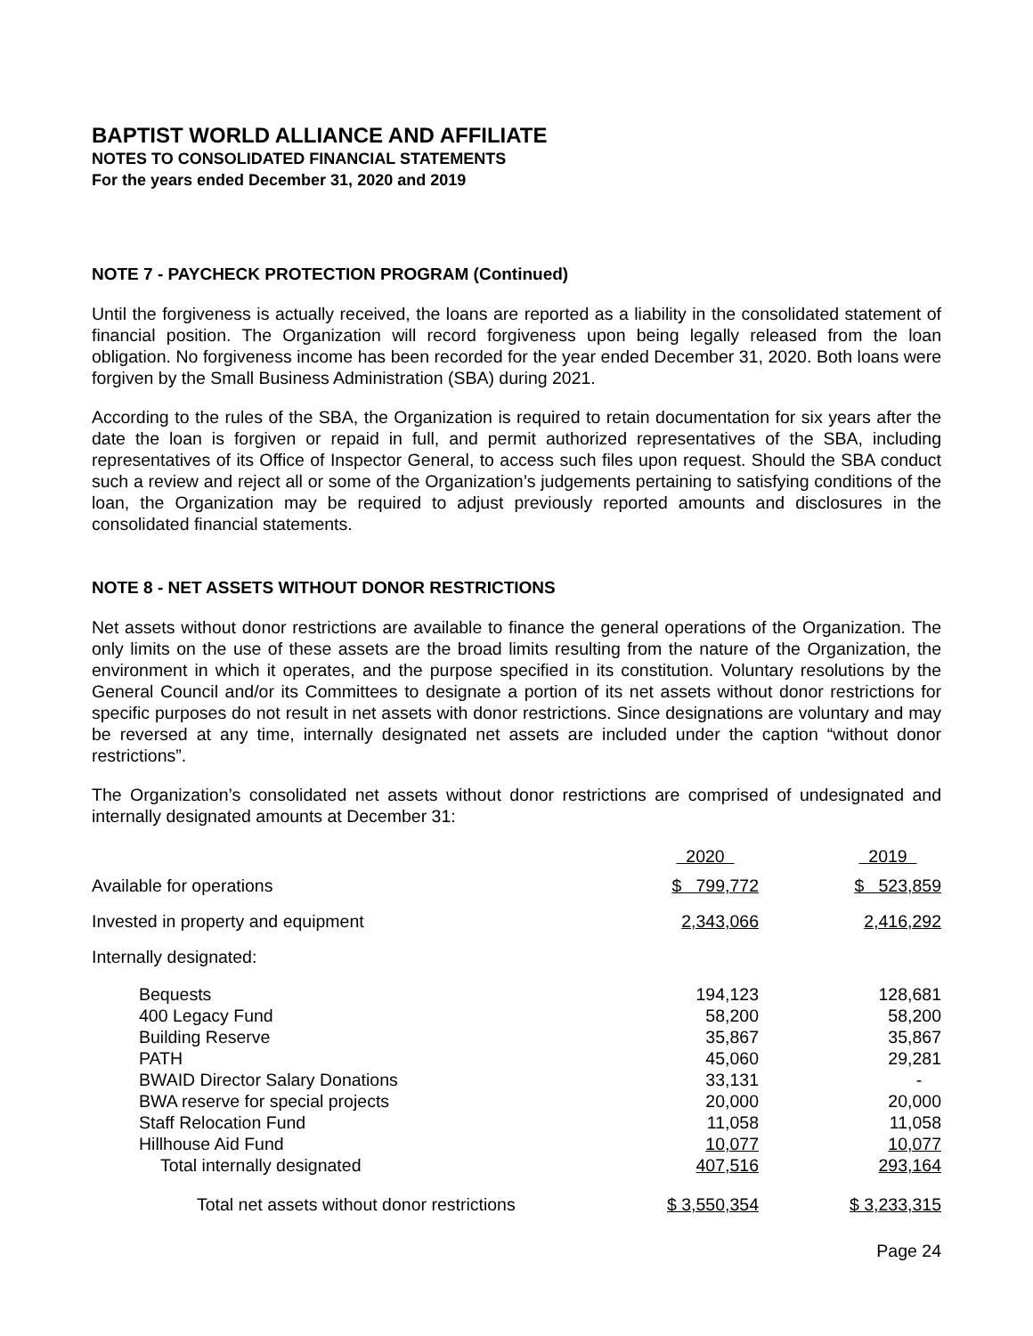BAPTIST WORLD ALLIANCE AND AFFILIATE
NOTES TO CONSOLIDATED FINANCIAL STATEMENTS
For the years ended December 31, 2020 and 2019
NOTE 7 - PAYCHECK PROTECTION PROGRAM (Continued)
Until the forgiveness is actually received, the loans are reported as a liability in the consolidated statement of financial position. The Organization will record forgiveness upon being legally released from the loan obligation. No forgiveness income has been recorded for the year ended December 31, 2020. Both loans were forgiven by the Small Business Administration (SBA) during 2021.
According to the rules of the SBA, the Organization is required to retain documentation for six years after the date the loan is forgiven or repaid in full, and permit authorized representatives of the SBA, including representatives of its Office of Inspector General, to access such files upon request. Should the SBA conduct such a review and reject all or some of the Organization’s judgements pertaining to satisfying conditions of the loan, the Organization may be required to adjust previously reported amounts and disclosures in the consolidated financial statements.
NOTE 8 - NET ASSETS WITHOUT DONOR RESTRICTIONS
Net assets without donor restrictions are available to finance the general operations of the Organization. The only limits on the use of these assets are the broad limits resulting from the nature of the Organization, the environment in which it operates, and the purpose specified in its constitution. Voluntary resolutions by the General Council and/or its Committees to designate a portion of its net assets without donor restrictions for specific purposes do not result in net assets with donor restrictions. Since designations are voluntary and may be reversed at any time, internally designated net assets are included under the caption “without donor restrictions”.
The Organization’s consolidated net assets without donor restrictions are comprised of undesignated and internally designated amounts at December 31:
| | 2020 | | 2019 |
| Available for operations | $ 799,772 | | $ 523,859 |
| Invested in property and equipment | 2,343,066 | | 2,416,292 |
| Internally designated: | | | |
| Bequests | 194,123 | | 128,681 |
| 400 Legacy Fund | 58,200 | | 58,200 |
| Building Reserve | 35,867 | | 35,867 |
| PATH | 45,060 | | 29,281 |
| BWAID Director Salary Donations | 33,131 | | - |
| BWA reserve for special projects | 20,000 | | 20,000 |
| Staff Relocation Fund | 11,058 | | 11,058 |
| Hillhouse Aid Fund | 10,077 | | 10,077 |
| Total internally designated | 407,516 | | 293,164 |
| Total net assets without donor restrictions | $ 3,550,354 | | $ 3,233,315 |
Page 24